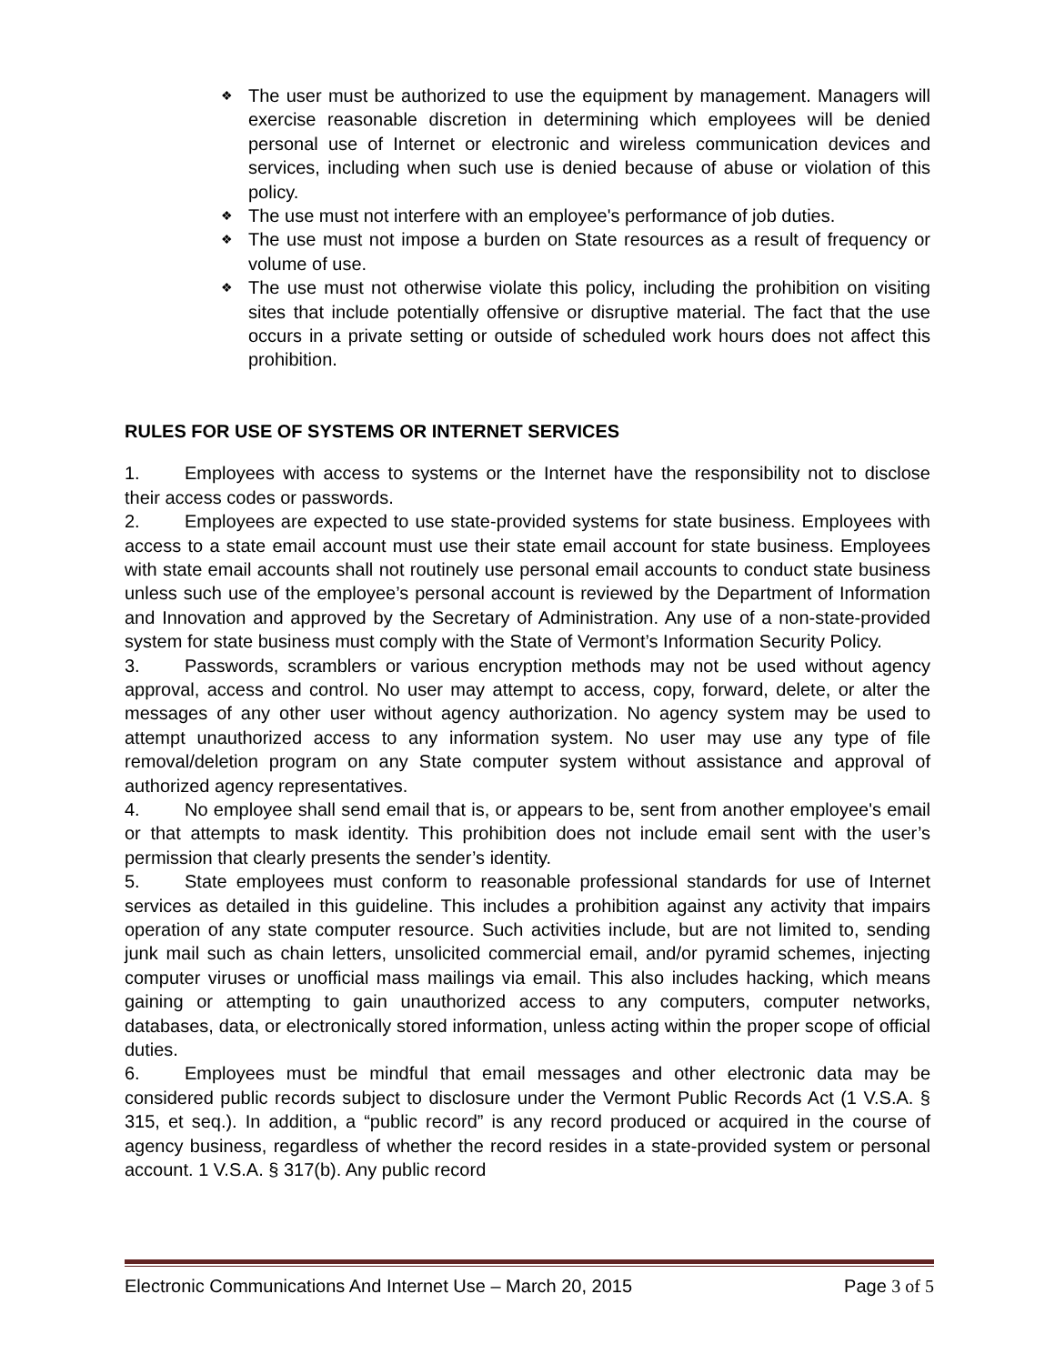❖ The user must be authorized to use the equipment by management. Managers will exercise reasonable discretion in determining which employees will be denied personal use of Internet or electronic and wireless communication devices and services, including when such use is denied because of abuse or violation of this policy.
❖ The use must not interfere with an employee's performance of job duties.
❖ The use must not impose a burden on State resources as a result of frequency or volume of use.
❖ The use must not otherwise violate this policy, including the prohibition on visiting sites that include potentially offensive or disruptive material. The fact that the use occurs in a private setting or outside of scheduled work hours does not affect this prohibition.
RULES FOR USE OF SYSTEMS OR INTERNET SERVICES
1. Employees with access to systems or the Internet have the responsibility not to disclose their access codes or passwords.
2. Employees are expected to use state-provided systems for state business. Employees with access to a state email account must use their state email account for state business. Employees with state email accounts shall not routinely use personal email accounts to conduct state business unless such use of the employee’s personal account is reviewed by the Department of Information and Innovation and approved by the Secretary of Administration. Any use of a non-state-provided system for state business must comply with the State of Vermont’s Information Security Policy.
3. Passwords, scramblers or various encryption methods may not be used without agency approval, access and control. No user may attempt to access, copy, forward, delete, or alter the messages of any other user without agency authorization. No agency system may be used to attempt unauthorized access to any information system. No user may use any type of file removal/deletion program on any State computer system without assistance and approval of authorized agency representatives.
4. No employee shall send email that is, or appears to be, sent from another employee's email or that attempts to mask identity. This prohibition does not include email sent with the user’s permission that clearly presents the sender’s identity.
5. State employees must conform to reasonable professional standards for use of Internet services as detailed in this guideline. This includes a prohibition against any activity that impairs operation of any state computer resource. Such activities include, but are not limited to, sending junk mail such as chain letters, unsolicited commercial email, and/or pyramid schemes, injecting computer viruses or unofficial mass mailings via email. This also includes hacking, which means gaining or attempting to gain unauthorized access to any computers, computer networks, databases, data, or electronically stored information, unless acting within the proper scope of official duties.
6. Employees must be mindful that email messages and other electronic data may be considered public records subject to disclosure under the Vermont Public Records Act (1 V.S.A. § 315, et seq.). In addition, a “public record” is any record produced or acquired in the course of agency business, regardless of whether the record resides in a state-provided system or personal account. 1 V.S.A. § 317(b). Any public record
Electronic Communications And Internet Use – March 20, 2015 Page 3 of 5